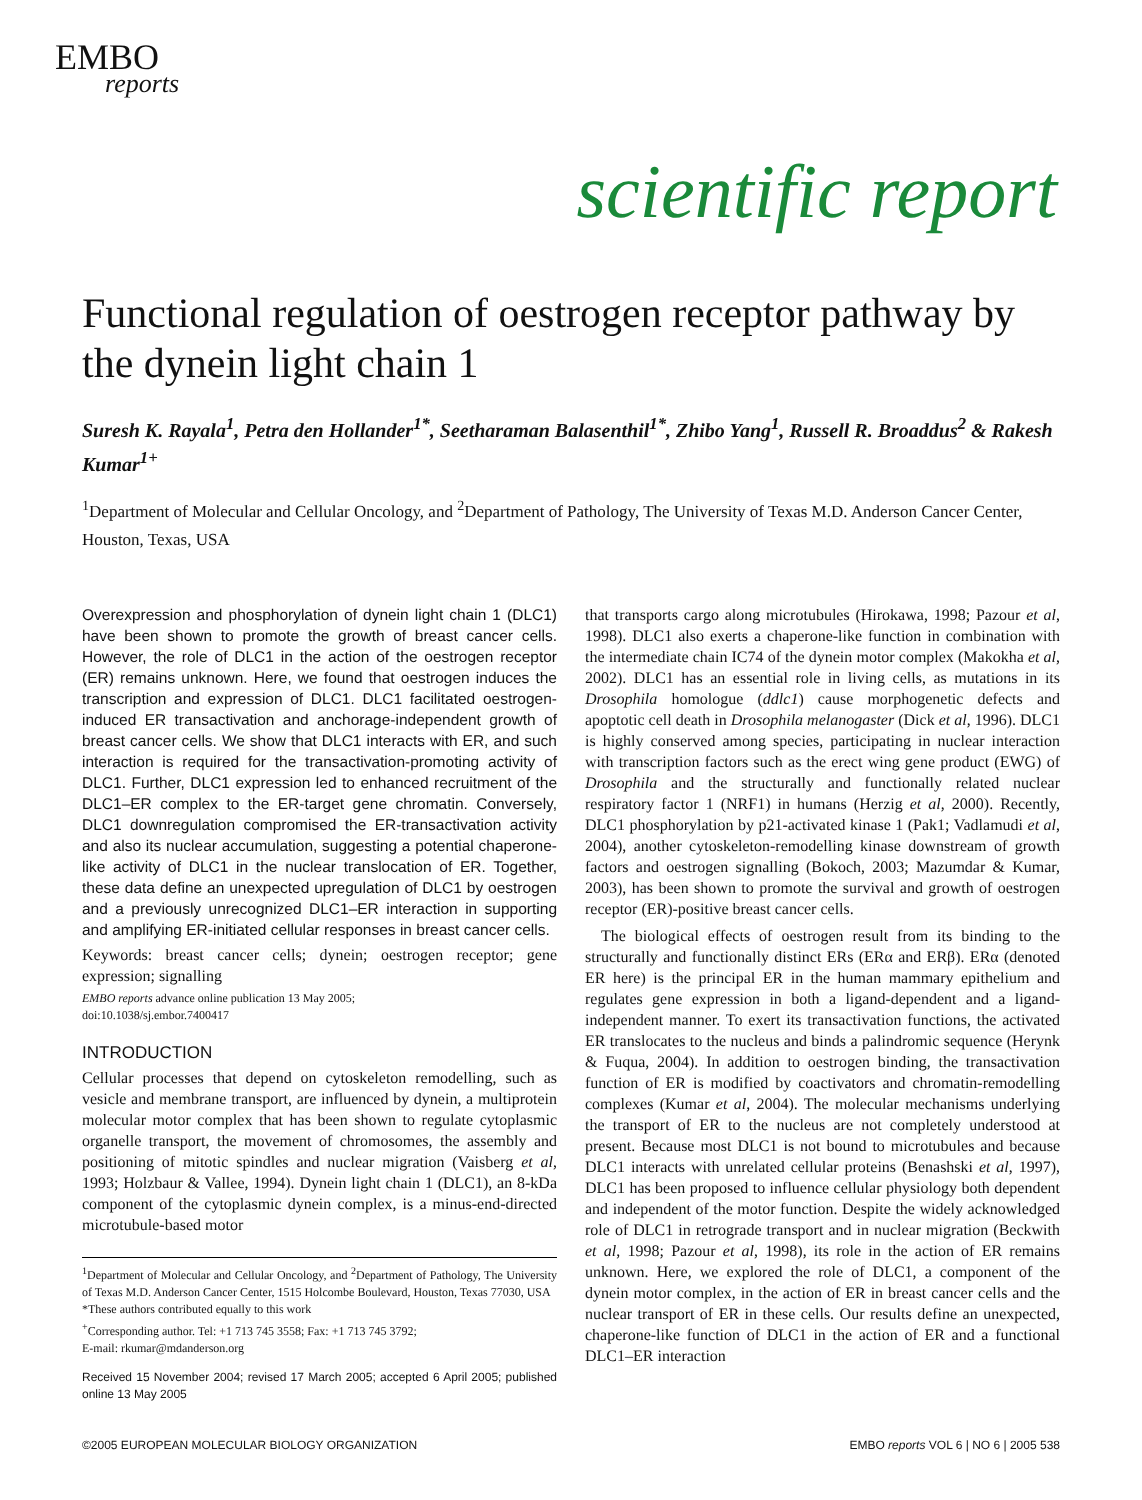EMBO
reports
scientific report
Functional regulation of oestrogen receptor pathway by the dynein light chain 1
Suresh K. Rayala<sup>1</sup>, Petra den Hollander<sup>1*</sup>, Seetharaman Balasenthil<sup>1*</sup>, Zhibo Yang<sup>1</sup>, Russell R. Broaddus<sup>2</sup> & Rakesh Kumar<sup>1+</sup>
<sup>1</sup> Department of Molecular and Cellular Oncology, and <sup>2</sup>Department of Pathology, The University of Texas M.D. Anderson Cancer Center, Houston, Texas, USA
Overexpression and phosphorylation of dynein light chain 1 (DLC1) have been shown to promote the growth of breast cancer cells. However, the role of DLC1 in the action of the oestrogen receptor (ER) remains unknown. Here, we found that oestrogen induces the transcription and expression of DLC1. DLC1 facilitated oestrogen-induced ER transactivation and anchorage-independent growth of breast cancer cells. We show that DLC1 interacts with ER, and such interaction is required for the transactivation-promoting activity of DLC1. Further, DLC1 expression led to enhanced recruitment of the DLC1–ER complex to the ER-target gene chromatin. Conversely, DLC1 downregulation compromised the ER-transactivation activity and also its nuclear accumulation, suggesting a potential chaperone-like activity of DLC1 in the nuclear translocation of ER. Together, these data define an unexpected upregulation of DLC1 by oestrogen and a previously unrecognized DLC1–ER interaction in supporting and amplifying ER-initiated cellular responses in breast cancer cells.
Keywords: breast cancer cells; dynein; oestrogen receptor; gene expression; signalling
EMBO reports advance online publication 13 May 2005;
doi:10.1038/sj.embor.7400417
INTRODUCTION
Cellular processes that depend on cytoskeleton remodelling, such as vesicle and membrane transport, are influenced by dynein, a multiprotein molecular motor complex that has been shown to regulate cytoplasmic organelle transport, the movement of chromosomes, the assembly and positioning of mitotic spindles and nuclear migration (Vaisberg et al, 1993; Holzbaur & Vallee, 1994). Dynein light chain 1 (DLC1), an 8-kDa component of the cytoplasmic dynein complex, is a minus-end-directed microtubule-based motor
<sup>1</sup> Department of Molecular and Cellular Oncology, and <sup>2</sup>Department of Pathology, The University of Texas M.D. Anderson Cancer Center, 1515 Holcombe Boulevard, Houston, Texas 77030, USA
*These authors contributed equally to this work
<sup>+</sup>Corresponding author. Tel: +1 713 745 3558; Fax: +1 713 745 3792;
E-mail: rkumar@mdanderson.org
Received 15 November 2004; revised 17 March 2005; accepted 6 April 2005; published online 13 May 2005
that transports cargo along microtubules (Hirokawa, 1998; Pazour et al, 1998). DLC1 also exerts a chaperone-like function in combination with the intermediate chain IC74 of the dynein motor complex (Makokha et al, 2002). DLC1 has an essential role in living cells, as mutations in its Drosophila homologue (ddlc1) cause morphogenetic defects and apoptotic cell death in Drosophila melanogaster (Dick et al, 1996). DLC1 is highly conserved among species, participating in nuclear interaction with transcription factors such as the erect wing gene product (EWG) of Drosophila and the structurally and functionally related nuclear respiratory factor 1 (NRF1) in humans (Herzig et al, 2000). Recently, DLC1 phosphorylation by p21-activated kinase 1 (Pak1; Vadlamudi et al, 2004), another cytoskeleton-remodelling kinase downstream of growth factors and oestrogen signalling (Bokoch, 2003; Mazumdar & Kumar, 2003), has been shown to promote the survival and growth of oestrogen receptor (ER)-positive breast cancer cells.
The biological effects of oestrogen result from its binding to the structurally and functionally distinct ERs (ERα and ERβ). ERα (denoted ER here) is the principal ER in the human mammary epithelium and regulates gene expression in both a ligand-dependent and a ligand-independent manner. To exert its transactivation functions, the activated ER translocates to the nucleus and binds a palindromic sequence (Herynk & Fuqua, 2004). In addition to oestrogen binding, the transactivation function of ER is modified by coactivators and chromatin-remodelling complexes (Kumar et al, 2004). The molecular mechanisms underlying the transport of ER to the nucleus are not completely understood at present. Because most DLC1 is not bound to microtubules and because DLC1 interacts with unrelated cellular proteins (Benashski et al, 1997), DLC1 has been proposed to influence cellular physiology both dependent and independent of the motor function. Despite the widely acknowledged role of DLC1 in retrograde transport and in nuclear migration (Beckwith et al, 1998; Pazour et al, 1998), its role in the action of ER remains unknown. Here, we explored the role of DLC1, a component of the dynein motor complex, in the action of ER in breast cancer cells and the nuclear transport of ER in these cells. Our results define an unexpected, chaperone-like function of DLC1 in the action of ER and a functional DLC1–ER interaction
©2005 EUROPEAN MOLECULAR BIOLOGY ORGANIZATION EMBO reports VOL 6 | NO 6 | 2005 538